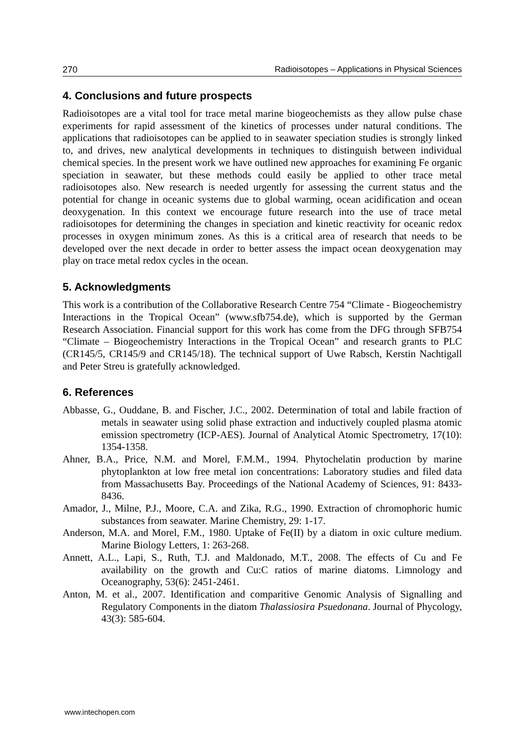270 Radioisotopes – Applications in Physical Sciences
4. Conclusions and future prospects
Radioisotopes are a vital tool for trace metal marine biogeochemists as they allow pulse chase experiments for rapid assessment of the kinetics of processes under natural conditions. The applications that radioisotopes can be applied to in seawater speciation studies is strongly linked to, and drives, new analytical developments in techniques to distinguish between individual chemical species. In the present work we have outlined new approaches for examining Fe organic speciation in seawater, but these methods could easily be applied to other trace metal radioisotopes also. New research is needed urgently for assessing the current status and the potential for change in oceanic systems due to global warming, ocean acidification and ocean deoxygenation. In this context we encourage future research into the use of trace metal radioisotopes for determining the changes in speciation and kinetic reactivity for oceanic redox processes in oxygen minimum zones. As this is a critical area of research that needs to be developed over the next decade in order to better assess the impact ocean deoxygenation may play on trace metal redox cycles in the ocean.
5. Acknowledgments
This work is a contribution of the Collaborative Research Centre 754 “Climate - Biogeochemistry Interactions in the Tropical Ocean” (www.sfb754.de), which is supported by the German Research Association. Financial support for this work has come from the DFG through SFB754 “Climate – Biogeochemistry Interactions in the Tropical Ocean” and research grants to PLC (CR145/5, CR145/9 and CR145/18). The technical support of Uwe Rabsch, Kerstin Nachtigall and Peter Streu is gratefully acknowledged.
6. References
Abbasse, G., Ouddane, B. and Fischer, J.C., 2002. Determination of total and labile fraction of metals in seawater using solid phase extraction and inductively coupled plasma atomic emission spectrometry (ICP-AES). Journal of Analytical Atomic Spectrometry, 17(10): 1354-1358.
Ahner, B.A., Price, N.M. and Morel, F.M.M., 1994. Phytochelatin production by marine phytoplankton at low free metal ion concentrations: Laboratory studies and filed data from Massachusetts Bay. Proceedings of the National Academy of Sciences, 91: 8433-8436.
Amador, J., Milne, P.J., Moore, C.A. and Zika, R.G., 1990. Extraction of chromophoric humic substances from seawater. Marine Chemistry, 29: 1-17.
Anderson, M.A. and Morel, F.M., 1980. Uptake of Fe(II) by a diatom in oxic culture medium. Marine Biology Letters, 1: 263-268.
Annett, A.L., Lapi, S., Ruth, T.J. and Maldonado, M.T., 2008. The effects of Cu and Fe availability on the growth and Cu:C ratios of marine diatoms. Limnology and Oceanography, 53(6): 2451-2461.
Anton, M. et al., 2007. Identification and comparitive Genomic Analysis of Signalling and Regulatory Components in the diatom Thalassiosira Psuedonana. Journal of Phycology, 43(3): 585-604.
www.intechopen.com